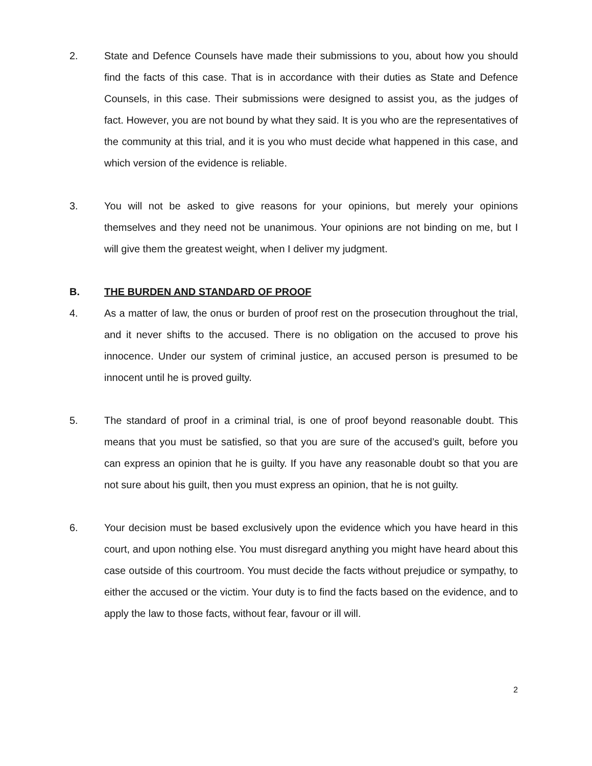2. State and Defence Counsels have made their submissions to you, about how you should find the facts of this case. That is in accordance with their duties as State and Defence Counsels, in this case. Their submissions were designed to assist you, as the judges of fact. However, you are not bound by what they said. It is you who are the representatives of the community at this trial, and it is you who must decide what happened in this case, and which version of the evidence is reliable.
3. You will not be asked to give reasons for your opinions, but merely your opinions themselves and they need not be unanimous. Your opinions are not binding on me, but I will give them the greatest weight, when I deliver my judgment.
B. THE BURDEN AND STANDARD OF PROOF
4. As a matter of law, the onus or burden of proof rest on the prosecution throughout the trial, and it never shifts to the accused. There is no obligation on the accused to prove his innocence. Under our system of criminal justice, an accused person is presumed to be innocent until he is proved guilty.
5. The standard of proof in a criminal trial, is one of proof beyond reasonable doubt. This means that you must be satisfied, so that you are sure of the accused’s guilt, before you can express an opinion that he is guilty. If you have any reasonable doubt so that you are not sure about his guilt, then you must express an opinion, that he is not guilty.
6. Your decision must be based exclusively upon the evidence which you have heard in this court, and upon nothing else. You must disregard anything you might have heard about this case outside of this courtroom. You must decide the facts without prejudice or sympathy, to either the accused or the victim. Your duty is to find the facts based on the evidence, and to apply the law to those facts, without fear, favour or ill will.
2